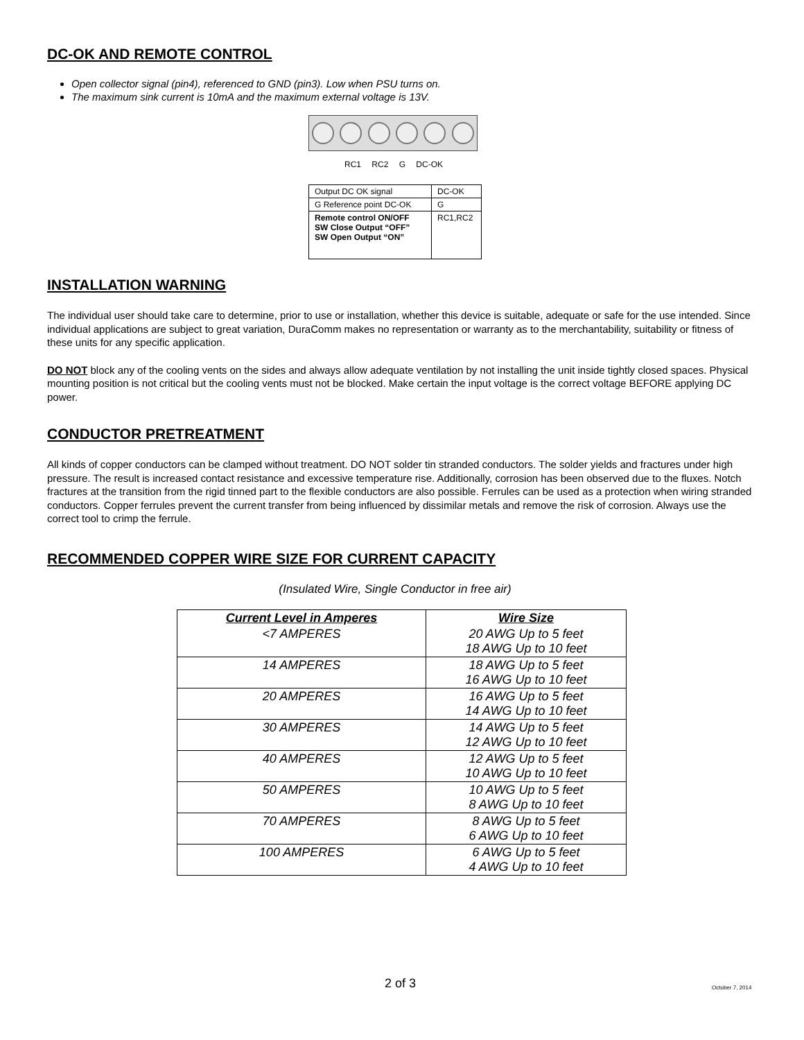DC-OK AND REMOTE CONTROL
Open collector signal (pin4), referenced to GND (pin3). Low when PSU turns on.
The maximum sink current is 10mA and the maximum external voltage is 13V.
RC1 RC2 G DC-OK
| Output DC OK signal | DC-OK |
| G Reference point DC-OK | G |
| Remote control ON/OFF SW Close Output “OFF” SW Open Output “ON” | RC1,RC2 |
INSTALLATION WARNING
The individual user should take care to determine, prior to use or installation, whether this device is suitable, adequate or safe for the use intended. Since individual applications are subject to great variation, DuraComm makes no representation or warranty as to the merchantability, suitability or fitness of these units for any specific application.
DO NOT block any of the cooling vents on the sides and always allow adequate ventilation by not installing the unit inside tightly closed spaces. Physical mounting position is not critical but the cooling vents must not be blocked. Make certain the input voltage is the correct voltage BEFORE applying DC power.
CONDUCTOR PRETREATMENT
All kinds of copper conductors can be clamped without treatment. DO NOT solder tin stranded conductors. The solder yields and fractures under high pressure. The result is increased contact resistance and excessive temperature rise. Additionally, corrosion has been observed due to the fluxes. Notch fractures at the transition from the rigid tinned part to the flexible conductors are also possible. Ferrules can be used as a protection when wiring stranded conductors. Copper ferrules prevent the current transfer from being influenced by dissimilar metals and remove the risk of corrosion. Always use the correct tool to crimp the ferrule.
RECOMMENDED COPPER WIRE SIZE FOR CURRENT CAPACITY
(Insulated Wire, Single Conductor in free air)
| Current Level in Amperes | Wire Size |
| --- | --- |
| <7 AMPERES | 20 AWG Up to 5 feet 18 AWG Up to 10 feet |
| 14 AMPERES | 18 AWG Up to 5 feet 16 AWG Up to 10 feet |
| 20 AMPERES | 16 AWG Up to 5 feet 14 AWG Up to 10 feet |
| 30 AMPERES | 14 AWG Up to 5 feet 12 AWG Up to 10 feet |
| 40 AMPERES | 12 AWG Up to 5 feet 10 AWG Up to 10 feet |
| 50 AMPERES | 10 AWG Up to 5 feet 8 AWG Up to 10 feet |
| 70 AMPERES | 8 AWG Up to 5 feet 6 AWG Up to 10 feet |
| 100 AMPERES | 6 AWG Up to 5 feet 4 AWG Up to 10 feet |
2 of 3 October 7, 2014